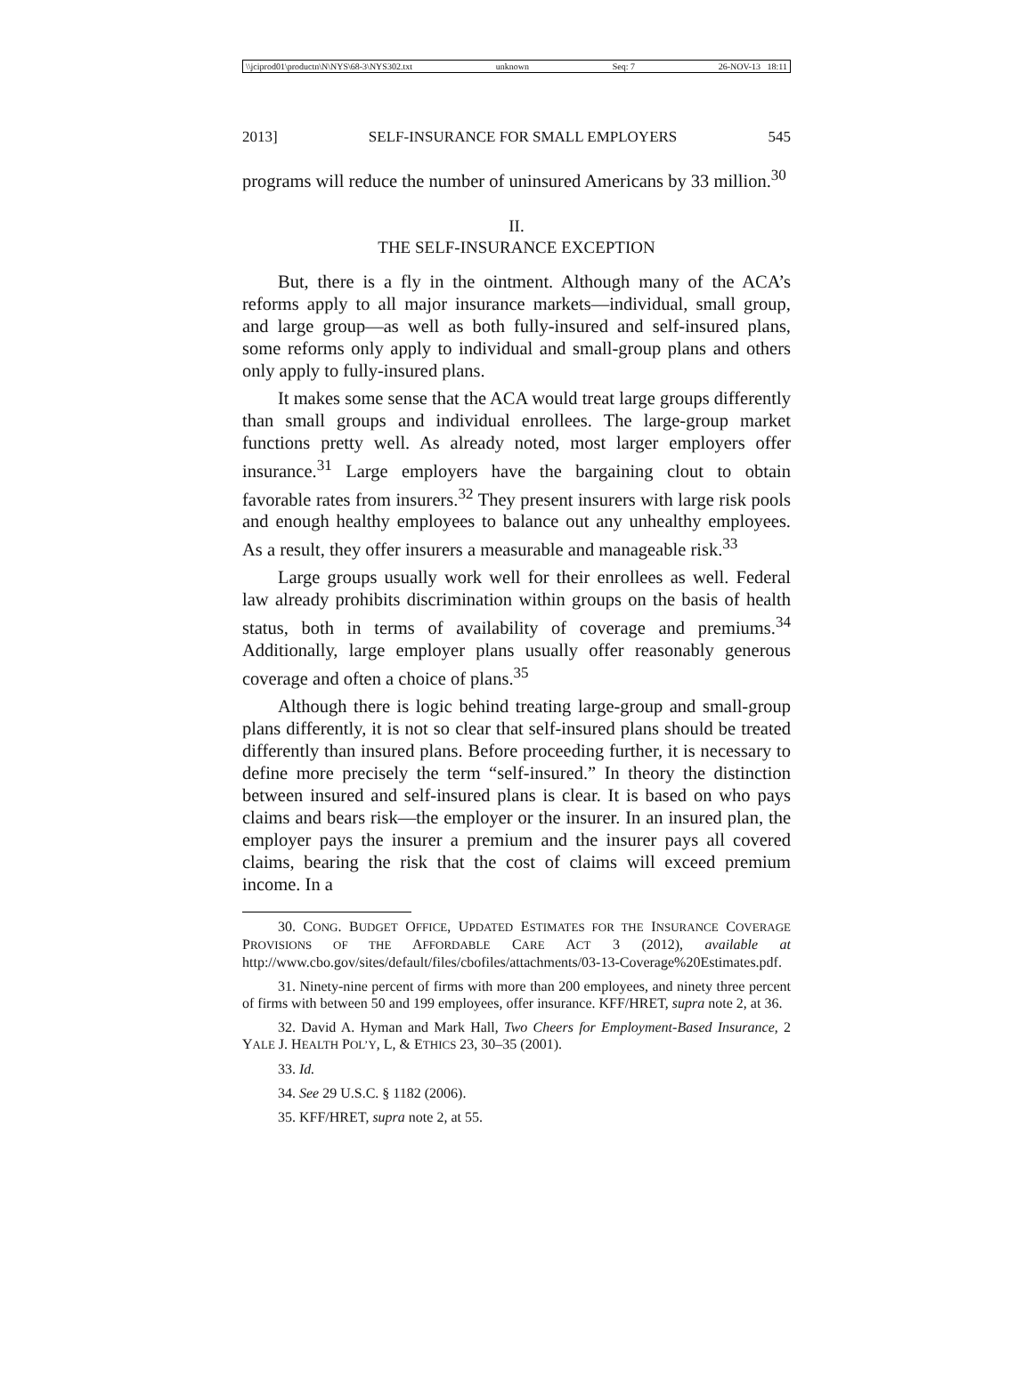\\jciprod01\productn\N\NYS\68-3\NYS302.txt unknown Seq: 7 26-NOV-13 18:11
2013] SELF-INSURANCE FOR SMALL EMPLOYERS 545
programs will reduce the number of uninsured Americans by 33 million.<sup>30</sup>
II.
THE SELF-INSURANCE EXCEPTION
But, there is a fly in the ointment. Although many of the ACA’s reforms apply to all major insurance markets—individual, small group, and large group—as well as both fully-insured and self-insured plans, some reforms only apply to individual and small-group plans and others only apply to fully-insured plans.
It makes some sense that the ACA would treat large groups differently than small groups and individual enrollees. The large-group market functions pretty well. As already noted, most larger employers offer insurance.<sup>31</sup> Large employers have the bargaining clout to obtain favorable rates from insurers.<sup>32</sup> They present insurers with large risk pools and enough healthy employees to balance out any unhealthy employees. As a result, they offer insurers a measurable and manageable risk.<sup>33</sup>
Large groups usually work well for their enrollees as well. Federal law already prohibits discrimination within groups on the basis of health status, both in terms of availability of coverage and premiums.<sup>34</sup> Additionally, large employer plans usually offer reasonably generous coverage and often a choice of plans.<sup>35</sup>
Although there is logic behind treating large-group and small-group plans differently, it is not so clear that self-insured plans should be treated differently than insured plans. Before proceeding further, it is necessary to define more precisely the term “self-insured.” In theory the distinction between insured and self-insured plans is clear. It is based on who pays claims and bears risk—the employer or the insurer. In an insured plan, the employer pays the insurer a premium and the insurer pays all covered claims, bearing the risk that the cost of claims will exceed premium income. In a
30. CONG. BUDGET OFFICE, UPDATED ESTIMATES FOR THE INSURANCE COVERAGE PROVISIONS OF THE AFFORDABLE CARE ACT 3 (2012), available at http://www.cbo.gov/sites/default/files/cbofiles/attachments/03-13-Coverage%20Estimates.pdf.
31. Ninety-nine percent of firms with more than 200 employees, and ninety three percent of firms with between 50 and 199 employees, offer insurance. KFF/HRET, supra note 2, at 36.
32. David A. Hyman and Mark Hall, Two Cheers for Employment-Based Insurance, 2 YALE J. HEALTH POL’Y, L, & ETHICS 23, 30–35 (2001).
33. Id.
34. See 29 U.S.C. § 1182 (2006).
35. KFF/HRET, supra note 2, at 55.